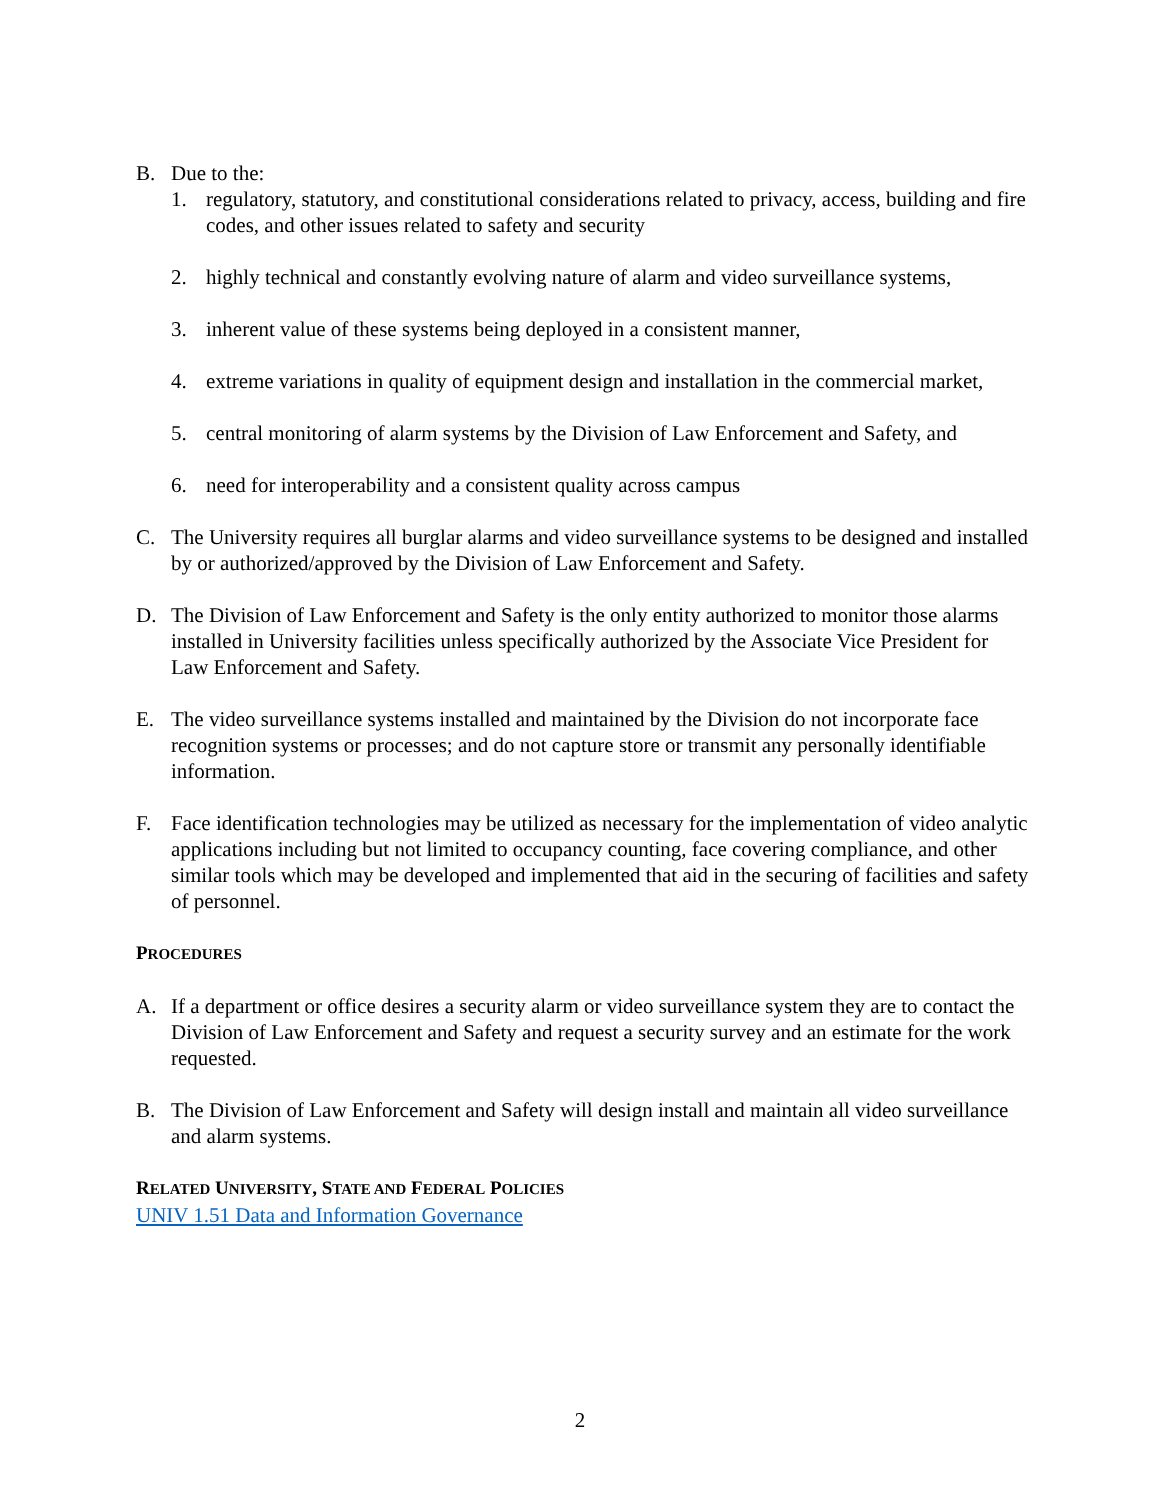B. Due to the:
1. regulatory, statutory, and constitutional considerations related to privacy, access, building and fire codes, and other issues related to safety and security
2. highly technical and constantly evolving nature of alarm and video surveillance systems,
3. inherent value of these systems being deployed in a consistent manner,
4. extreme variations in quality of equipment design and installation in the commercial market,
5. central monitoring of alarm systems by the Division of Law Enforcement and Safety, and
6. need for interoperability and a consistent quality across campus
C. The University requires all burglar alarms and video surveillance systems to be designed and installed by or authorized/approved by the Division of Law Enforcement and Safety.
D. The Division of Law Enforcement and Safety is the only entity authorized to monitor those alarms installed in University facilities unless specifically authorized by the Associate Vice President for Law Enforcement and Safety.
E. The video surveillance systems installed and maintained by the Division do not incorporate face recognition systems or processes; and do not capture store or transmit any personally identifiable information.
F. Face identification technologies may be utilized as necessary for the implementation of video analytic applications including but not limited to occupancy counting, face covering compliance, and other similar tools which may be developed and implemented that aid in the securing of facilities and safety of personnel.
PROCEDURES
A. If a department or office desires a security alarm or video surveillance system they are to contact the Division of Law Enforcement and Safety and request a security survey and an estimate for the work requested.
B. The Division of Law Enforcement and Safety will design install and maintain all video surveillance and alarm systems.
RELATED UNIVERSITY, STATE AND FEDERAL POLICIES
UNIV 1.51 Data and Information Governance
2